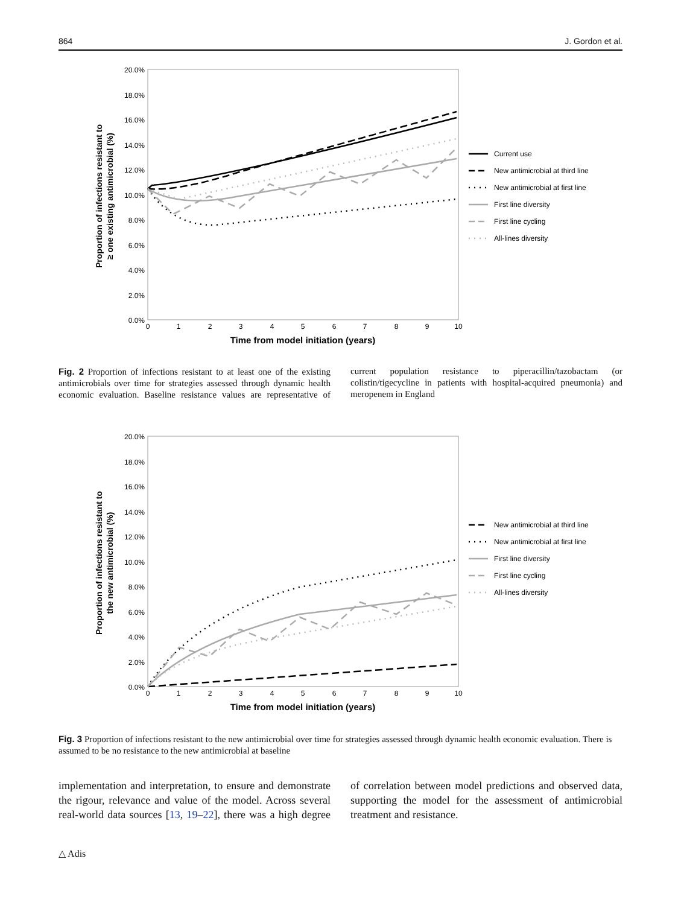864 J. Gordon et al.
20.0%
18.0%
16.0%
14.0%
12.0%
10.0%
8.0%
6.0%
4.0%
2.0%
0.0%
0
1
2
3
4
5
6
7
8
9
10
Time from model initiation (years)
Proportion of infections resistant to
≥ one existing antimicrobial (%)
Current use
New antimicrobial at third line
New antimicrobial at first line
First line diversity
First line cycling
All-lines diversity
Fig. 2 Proportion of infections resistant to at least one of the existing antimicrobials over time for strategies assessed through dynamic health economic evaluation. Baseline resistance values are representative of current population resistance to piperacillin/tazobactam (or colistin/tigecycline in patients with hospital-acquired pneumonia) and meropenem in England
20.0%
18.0%
16.0%
14.0%
12.0%
10.0%
8.0%
6.0%
4.0%
2.0%
0.0%
0
1
2
3
4
5
6
7
8
9
10
Time from model initiation (years)
Proportion of infections resistant to
the new antimicrobial (%)
New antimicrobial at third line
New antimicrobial at first line
First line diversity
First line cycling
All-lines diversity
Fig. 3 Proportion of infections resistant to the new antimicrobial over time for strategies assessed through dynamic health economic evaluation. There is assumed to be no resistance to the new antimicrobial at baseline
implementation and interpretation, to ensure and demonstrate the rigour, relevance and value of the model. Across several real-world data sources [13, 19–22], there was a high degree of correlation between model predictions and observed data, supporting the model for the assessment of antimicrobial treatment and resistance.
△ Adis